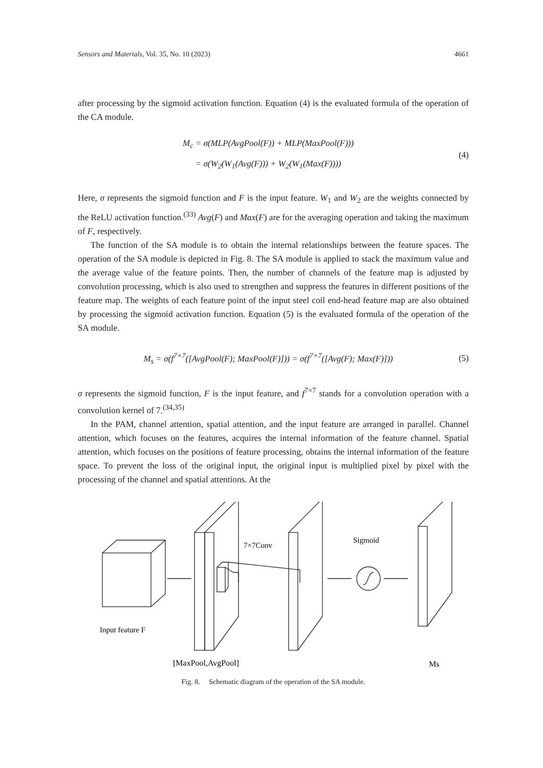Sensors and Materials, Vol. 35, No. 10 (2023) 4661
after processing by the sigmoid activation function. Equation (4) is the evaluated formula of the operation of the CA module.
M<sub>c</sub> = σ(MLP(AvgPool(F)) + MLP(MaxPool(F)))
= σ(W<sub>2</sub>(W<sub>1</sub>(Avg(F))) + W<sub>2</sub>(W<sub>1</sub>(Max(F))))
(4)
Here, σ represents the sigmoid function and F is the input feature. W<sub>1</sub> and W<sub>2</sub> are the weights connected by the ReLU activation function.<sup>(33)</sup> Avg(F) and Max(F) are for the averaging operation and taking the maximum of F, respectively.
The function of the SA module is to obtain the internal relationships between the feature spaces. The operation of the SA module is depicted in Fig. 8. The SA module is applied to stack the maximum value and the average value of the feature points. Then, the number of channels of the feature map is adjusted by convolution processing, which is also used to strengthen and suppress the features in different positions of the feature map. The weights of each feature point of the input steel coil end-head feature map are also obtained by processing the sigmoid activation function. Equation (5) is the evaluated formula of the operation of the SA module.
M<sub>s</sub> = σ(f<sup>7×7</sup>([AvgPool(F); MaxPool(F)])) = σ(f<sup>7×7</sup>([Avg(F); Max(F)]))
(5)
σ represents the sigmoid function, F is the input feature, and f<sup>7×7</sup> stands for a convolution operation with a convolution kernel of 7.<sup>(34,35)</sup>
In the PAM, channel attention, spatial attention, and the input feature are arranged in parallel. Channel attention, which focuses on the features, acquires the internal information of the feature channel. Spatial attention, which focuses on the positions of feature processing, obtains the internal information of the feature space. To prevent the loss of the original input, the original input is multiplied pixel by pixel with the processing of the channel and spatial attentions. At the
7×7Conv
Sigmoid
Input feature F
[MaxPool,AvgPool]
Ms
Fig. 8. Schematic diagram of the operation of the SA module.